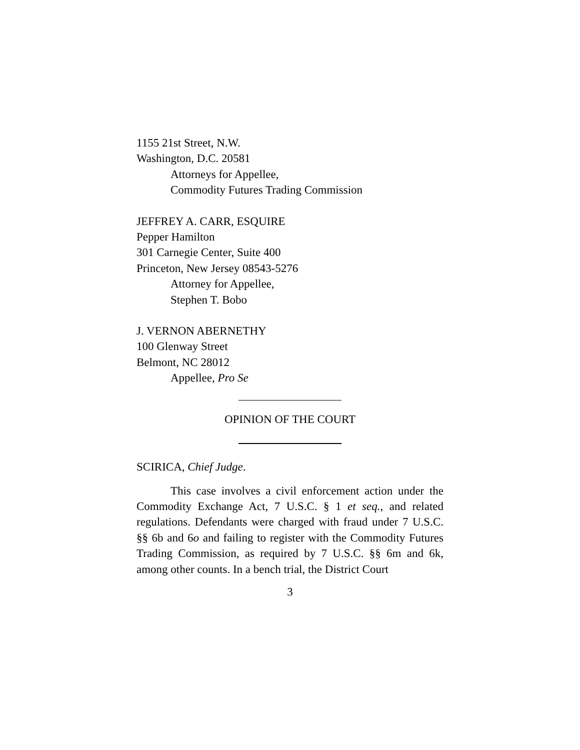1155 21st Street, N.W.
Washington, D.C. 20581
Attorneys for Appellee,
Commodity Futures Trading Commission
JEFFREY A. CARR, ESQUIRE
Pepper Hamilton
301 Carnegie Center, Suite 400
Princeton, New Jersey 08543-5276
Attorney for Appellee,
Stephen T. Bobo
J. VERNON ABERNETHY
100 Glenway Street
Belmont, NC 28012
Appellee, Pro Se
OPINION OF THE COURT
SCIRICA, Chief Judge.
This case involves a civil enforcement action under the Commodity Exchange Act, 7 U.S.C. § 1 et seq., and related regulations. Defendants were charged with fraud under 7 U.S.C. §§ 6b and 6o and failing to register with the Commodity Futures Trading Commission, as required by 7 U.S.C. §§ 6m and 6k, among other counts. In a bench trial, the District Court
3